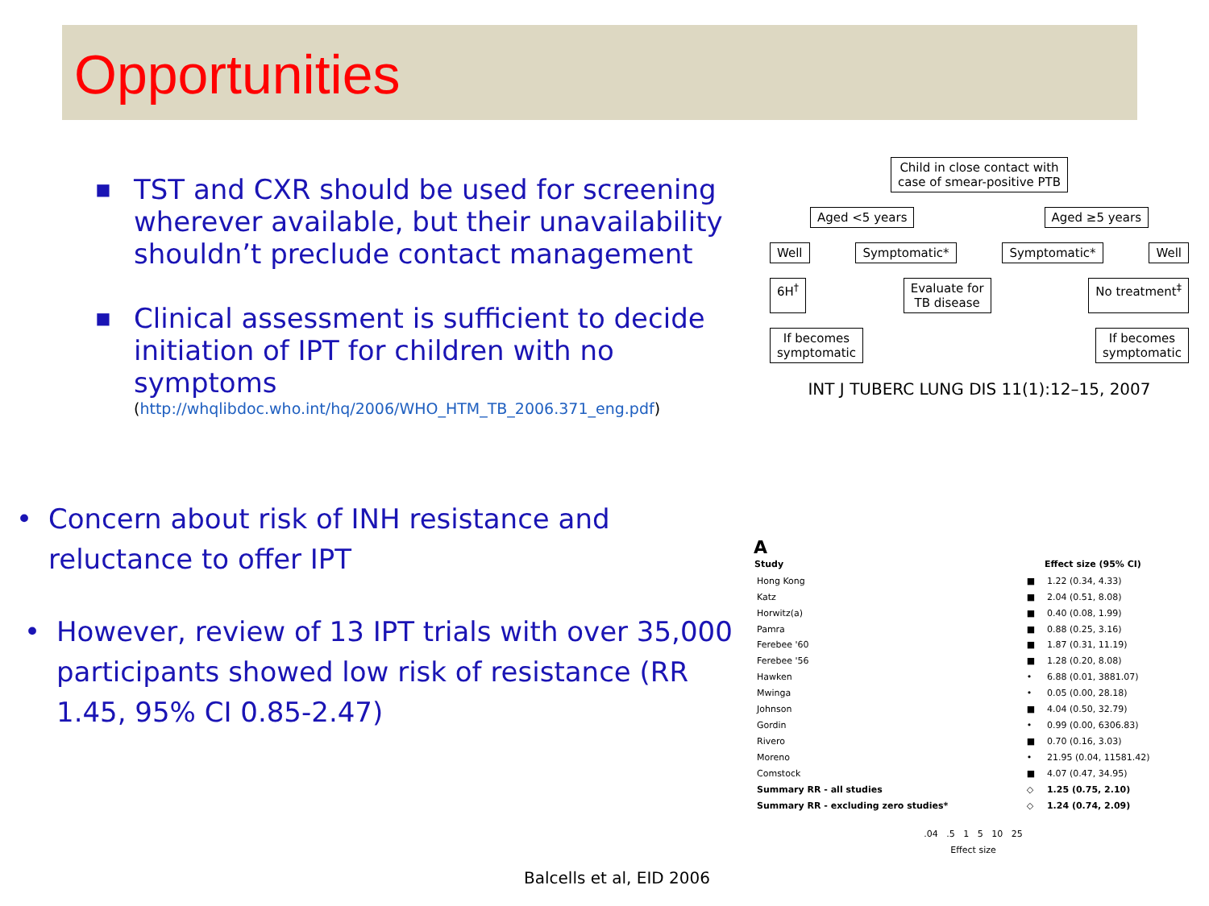Opportunities
■
TST and CXR should be used for screening wherever available, but their unavailability shouldn’t preclude contact management
■
Clinical assessment is sufficient to decide initiation of IPT for children with no symptoms
(http://whqlibdoc.who.int/hq/2006/WHO_HTM_TB_2006.371_eng.pdf)
• Concern about risk of INH resistance and reluctance to offer IPT
• However, review of 13 IPT trials with over 35,000 participants showed low risk of resistance (RR 1.45, 95% CI 0.85-2.47)
Child in close contact with
case of smear-positive PTB
Aged <5 years Aged ≥5 years
Well Symptomatic* Symptomatic* Well
6H<sup>†</sup> Evaluate for
TB disease
No treatment<sup>‡</sup>
If becomes
symptomatic
If becomes
symptomatic
INT J TUBERC LUNG DIS 11(1):12–15, 2007
A
| Study | | Effect size (95% CI) |
| --- | --- | --- |
| Hong Kong | ■ | 1.22 (0.34, 4.33) |
| Katz | ■ | 2.04 (0.51, 8.08) |
| Horwitz(a) | ■ | 0.40 (0.08, 1.99) |
| Pamra | ■ | 0.88 (0.25, 3.16) |
| Ferebee '60 | ■ | 1.87 (0.31, 11.19) |
| Ferebee '56 | ■ | 1.28 (0.20, 8.08) |
| Hawken | • | 6.88 (0.01, 3881.07) |
| Mwinga | • | 0.05 (0.00, 28.18) |
| Johnson | ■ | 4.04 (0.50, 32.79) |
| Gordin | • | 0.99 (0.00, 6306.83) |
| Rivero | ■ | 0.70 (0.16, 3.03) |
| Moreno | • | 21.95 (0.04, 11581.42) |
| Comstock | ■ | 4.07 (0.47, 34.95) |
| Summary RR - all studies | ◇ | 1.25 (0.75, 2.10) |
| Summary RR - excluding zero studies* | ◇ | 1.24 (0.74, 2.09) |
.04 .5 1 5 10 25
Effect size
Balcells et al, EID 2006